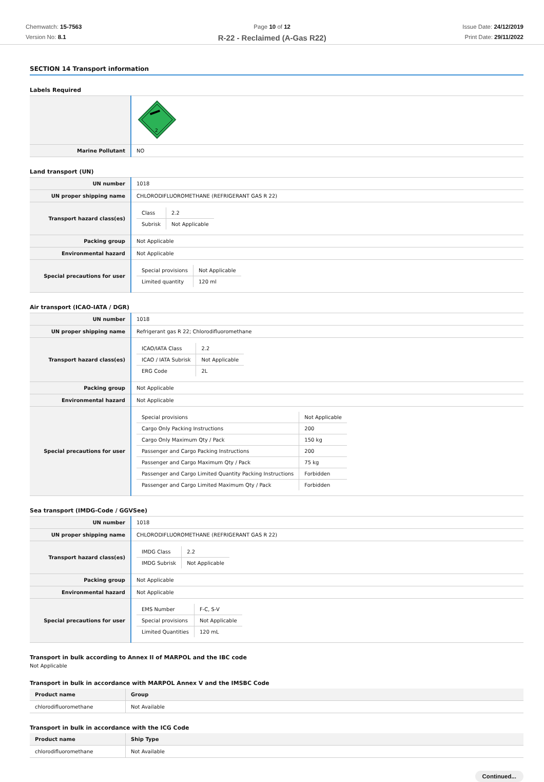Chemwatch: 15-7563
Version No: 8.1
Page 10 of 12
R-22 - Reclaimed (A-Gas R22)
Issue Date: 24/12/2019
Print Date: 29/11/2022
SECTION 14 Transport information
Labels Required
| | 2 |
| Marine Pollutant | NO |
Land transport (UN)
| UN number | 1018 |
| UN proper shipping name | CHLORODIFLUOROMETHANE (REFRIGERANT GAS R 22) |
| Transport hazard class(es) | / Class / 2.2 / / Subrisk / Not Applicable / |
| Packing group | Not Applicable |
| Environmental hazard | Not Applicable |
| Special precautions for user | / Special provisions / Not Applicable / / Limited quantity / 120 ml / |
Air transport (ICAO-IATA / DGR)
| UN number | 1018 |
| UN proper shipping name | Refrigerant gas R 22; Chlorodifluoromethane |
| Transport hazard class(es) | / ICAO/IATA Class / 2.2 / / ICAO / IATA Subrisk / Not Applicable / / ERG Code / 2L / |
| Packing group | Not Applicable |
| Environmental hazard | Not Applicable |
| Special precautions for user | / Special provisions / Not Applicable / / Cargo Only Packing Instructions / 200 / / Cargo Only Maximum Qty / Pack / 150 kg / / Passenger and Cargo Packing Instructions / 200 / / Passenger and Cargo Maximum Qty / Pack / 75 kg / / Passenger and Cargo Limited Quantity Packing Instructions / Forbidden / / Passenger and Cargo Limited Maximum Qty / Pack / Forbidden / |
Sea transport (IMDG-Code / GGVSee)
| UN number | 1018 |
| UN proper shipping name | CHLORODIFLUOROMETHANE (REFRIGERANT GAS R 22) |
| Transport hazard class(es) | / IMDG Class / 2.2 / / IMDG Subrisk / Not Applicable / |
| Packing group | Not Applicable |
| Environmental hazard | Not Applicable |
| Special precautions for user | / EMS Number / F-C, S-V / / Special provisions / Not Applicable / / Limited Quantities / 120 mL / |
Transport in bulk according to Annex II of MARPOL and the IBC code
Not Applicable
Transport in bulk in accordance with MARPOL Annex V and the IMSBC Code
| Product name | Group |
| --- | --- |
| chlorodifluoromethane | Not Available |
Transport in bulk in accordance with the ICG Code
| Product name | Ship Type |
| --- | --- |
| chlorodifluoromethane | Not Available |
Continued...